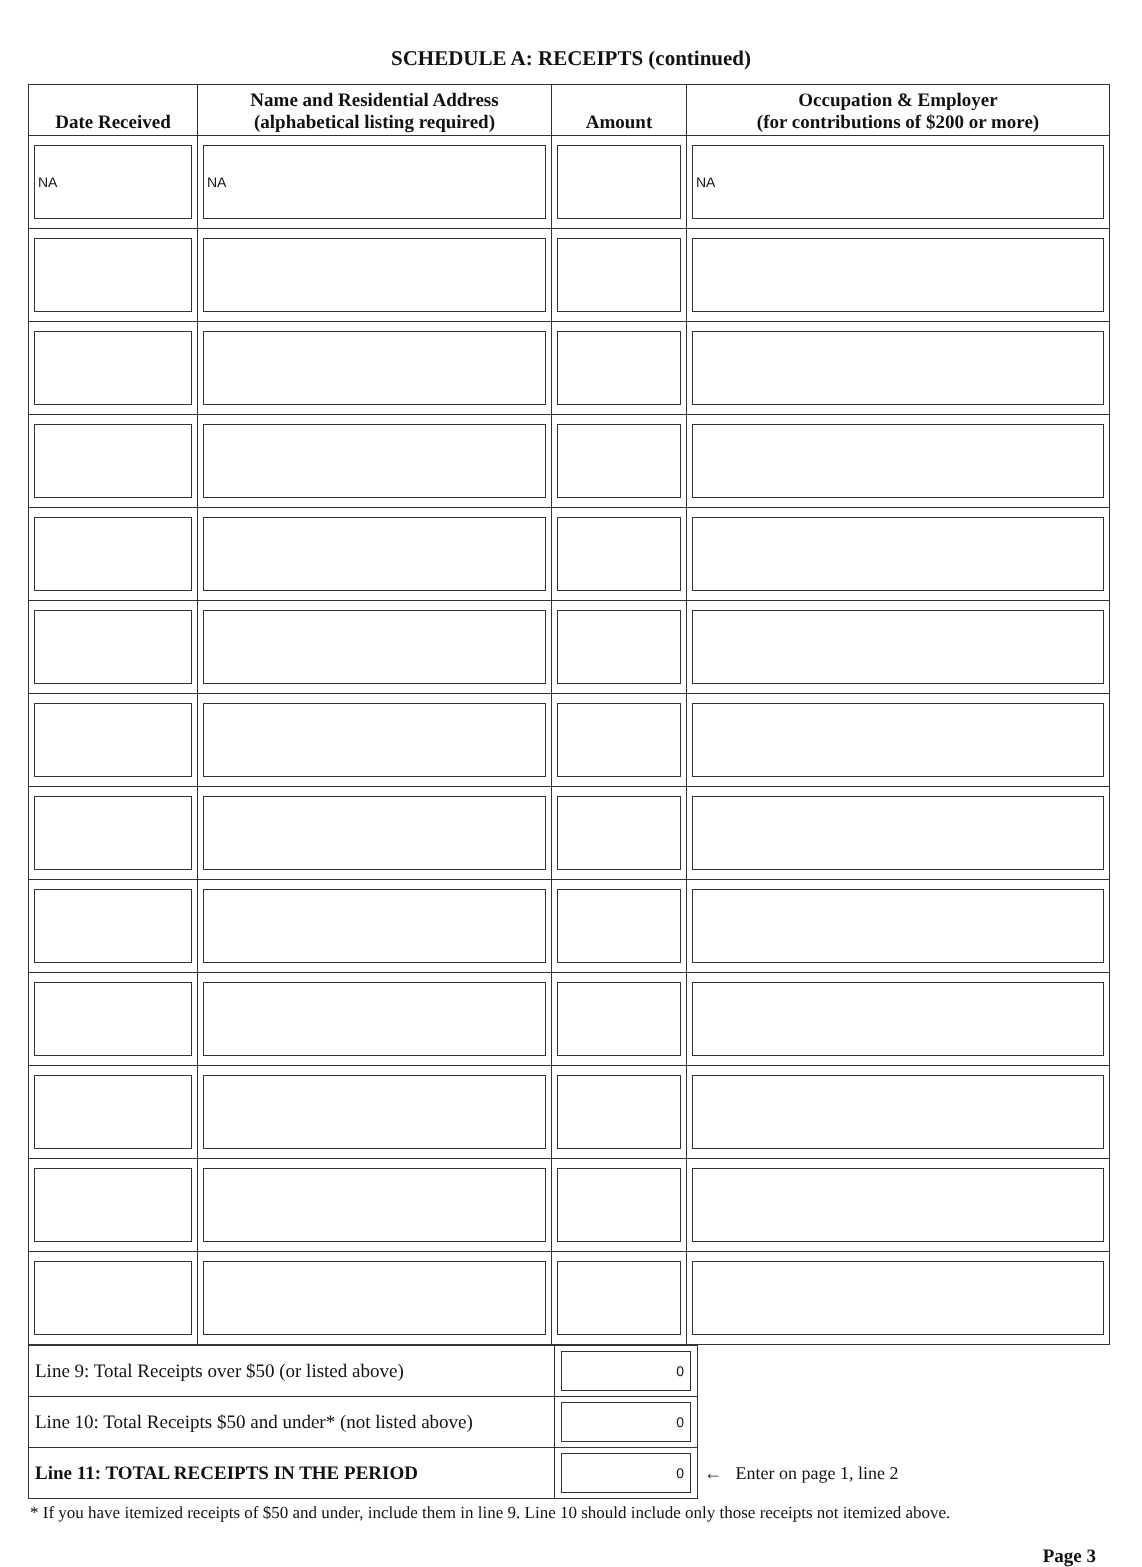SCHEDULE A: RECEIPTS (continued)
| Date Received | Name and Residential Address (alphabetical listing required) | Amount | Occupation & Employer (for contributions of $200 or more) |
| --- | --- | --- | --- |
| NA | NA | | NA |
| Line 9: Total Receipts over $50 (or listed above) | 0 | |
| Line 10: Total Receipts $50 and under* (not listed above) | 0 | |
| Line 11: TOTAL RECEIPTS IN THE PERIOD | 0 | ← Enter on page 1, line 2 |
* If you have itemized receipts of $50 and under, include them in line 9. Line 10 should include only those receipts not itemized above.
Page 3